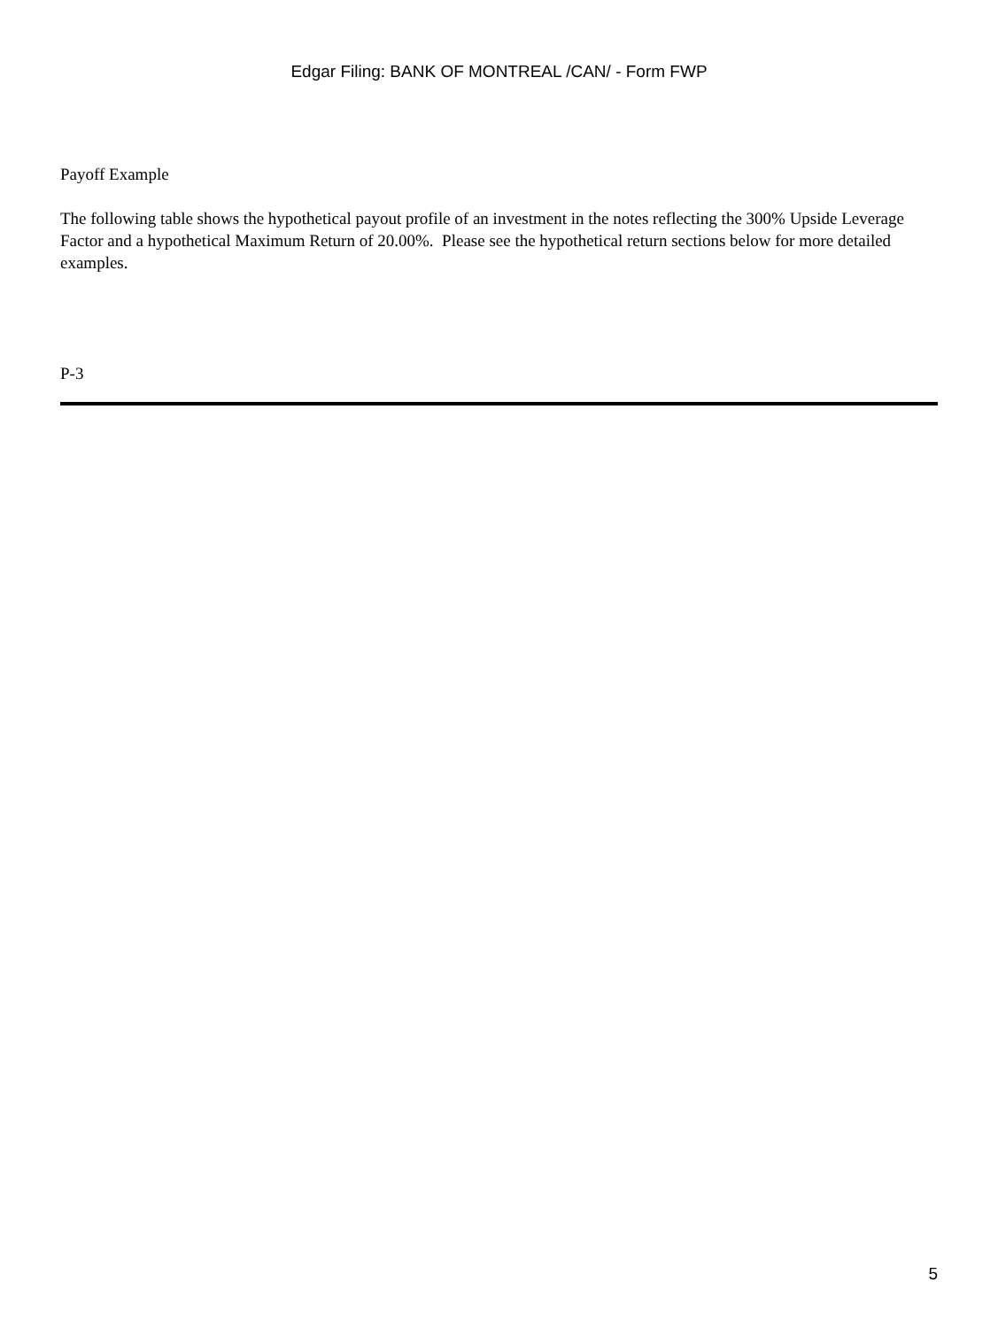Edgar Filing: BANK OF MONTREAL /CAN/ - Form FWP
Payoff Example
The following table shows the hypothetical payout profile of an investment in the notes reflecting the 300% Upside Leverage Factor and a hypothetical Maximum Return of 20.00%. Please see the hypothetical return sections below for more detailed examples.
P-3
5